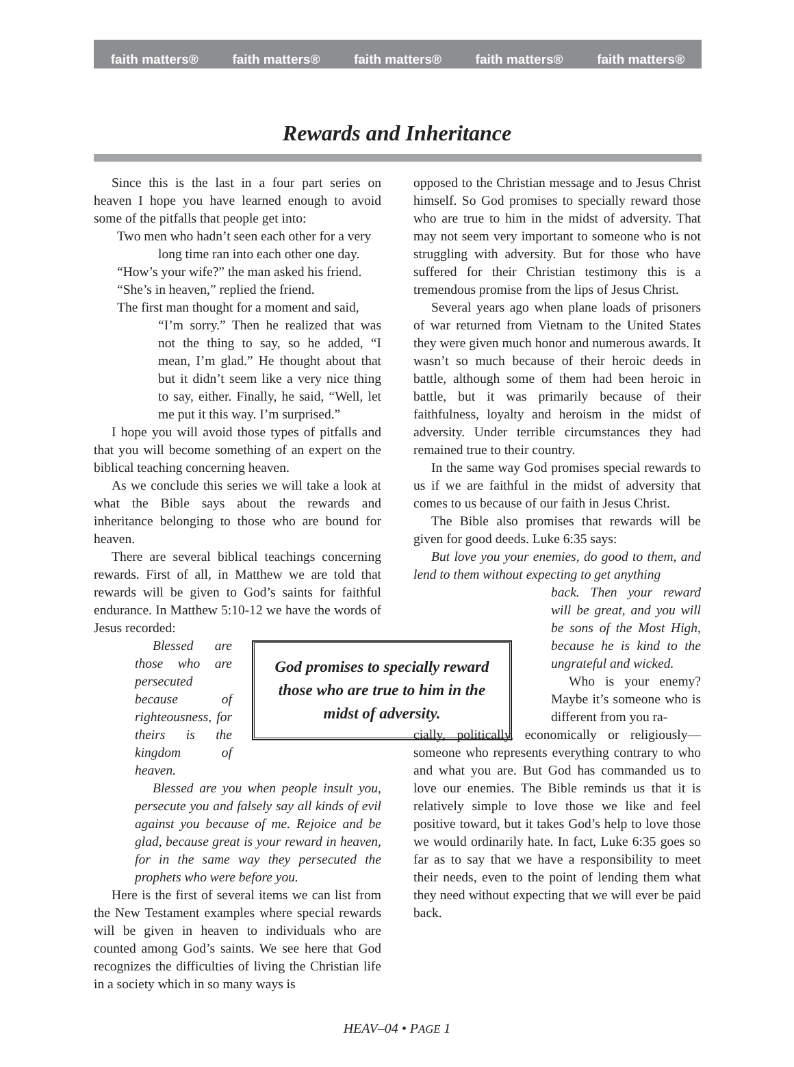faith matters® faith matters® faith matters® faith matters® faith matters®
Rewards and Inheritance
Since this is the last in a four part series on heaven I hope you have learned enough to avoid some of the pitfalls that people get into:
Two men who hadn’t seen each other for a very
long time ran into each other one day.
“How’s your wife?” the man asked his friend.
“She’s in heaven,” replied the friend.
The first man thought for a moment and said,
“I’m sorry.” Then he realized that was not the thing to say, so he added, “I mean, I’m glad.” He thought about that but it didn’t seem like a very nice thing to say, either. Finally, he said, “Well, let me put it this way. I’m surprised.”
I hope you will avoid those types of pitfalls and that you will become something of an expert on the biblical teaching concerning heaven.
As we conclude this series we will take a look at what the Bible says about the rewards and inheritance belonging to those who are bound for heaven.
There are several biblical teachings concerning rewards. First of all, in Matthew we are told that rewards will be given to God’s saints for faithful endurance. In Matthew 5:10-12 we have the words of Jesus recorded:
God promises to specially reward those who are true to him in the midst of adversity.
Blessed are those who are persecuted because of righteousness, for theirs is the kingdom of heaven.
Blessed are you when people insult you, persecute you and falsely say all kinds of evil against you because of me. Rejoice and be glad, because great is your reward in heaven, for in the same way they persecuted the prophets who were before you.
Here is the first of several items we can list from the New Testament examples where special rewards will be given in heaven to individuals who are counted among God’s saints. We see here that God recognizes the difficulties of living the Christian life in a society which in so many ways is
opposed to the Christian message and to Jesus Christ himself. So God promises to specially reward those who are true to him in the midst of adversity. That may not seem very important to someone who is not struggling with adversity. But for those who have suffered for their Christian testimony this is a tremendous promise from the lips of Jesus Christ.
Several years ago when plane loads of prisoners of war returned from Vietnam to the United States they were given much honor and numerous awards. It wasn’t so much because of their heroic deeds in battle, although some of them had been heroic in battle, but it was primarily because of their faithfulness, loyalty and heroism in the midst of adversity. Under terrible circumstances they had remained true to their country.
In the same way God promises special rewards to us if we are faithful in the midst of adversity that comes to us because of our faith in Jesus Christ.
The Bible also promises that rewards will be given for good deeds. Luke 6:35 says:
But love you your enemies, do good to them, and lend to them without expecting to get anything
back. Then your reward will be great, and you will be sons of the Most High, because he is kind to the ungrateful and wicked.
Who is your enemy? Maybe it’s someone who is different from you ra-
cially, politically, economically or religiously—someone who represents everything contrary to who and what you are. But God has commanded us to love our enemies. The Bible reminds us that it is relatively simple to love those we like and feel positive toward, but it takes God’s help to love those we would ordinarily hate. In fact, Luke 6:35 goes so far as to say that we have a responsibility to meet their needs, even to the point of lending them what they need without expecting that we will ever be paid back.
HEAV–04 • PAGE 1